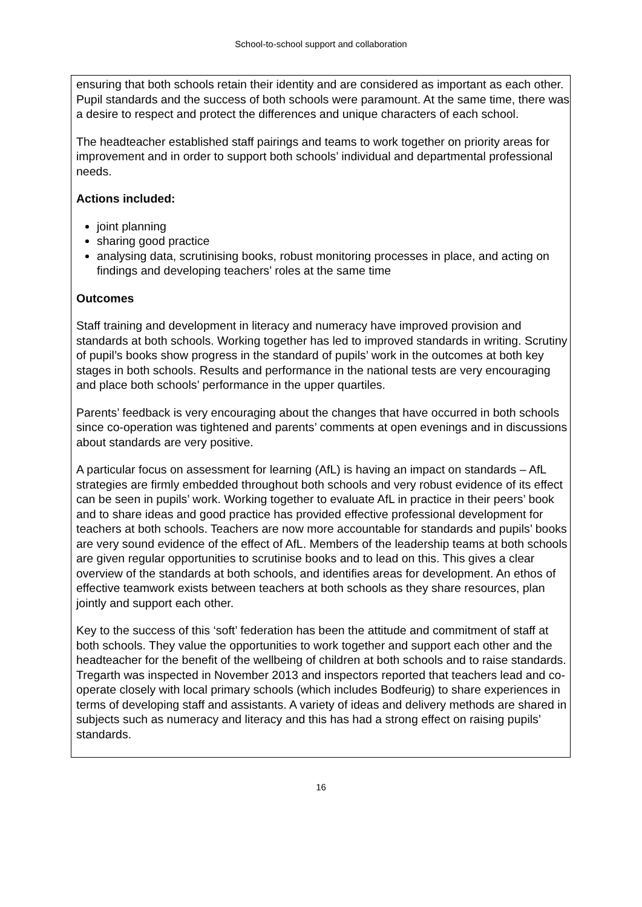School-to-school support and collaboration
ensuring that both schools retain their identity and are considered as important as each other. Pupil standards and the success of both schools were paramount. At the same time, there was a desire to respect and protect the differences and unique characters of each school.
The headteacher established staff pairings and teams to work together on priority areas for improvement and in order to support both schools’ individual and departmental professional needs.
Actions included:
joint planning
sharing good practice
analysing data, scrutinising books, robust monitoring processes in place, and acting on findings and developing teachers’ roles at the same time
Outcomes
Staff training and development in literacy and numeracy have improved provision and standards at both schools. Working together has led to improved standards in writing. Scrutiny of pupil’s books show progress in the standard of pupils’ work in the outcomes at both key stages in both schools. Results and performance in the national tests are very encouraging and place both schools’ performance in the upper quartiles.
Parents’ feedback is very encouraging about the changes that have occurred in both schools since co-operation was tightened and parents’ comments at open evenings and in discussions about standards are very positive.
A particular focus on assessment for learning (AfL) is having an impact on standards – AfL strategies are firmly embedded throughout both schools and very robust evidence of its effect can be seen in pupils’ work. Working together to evaluate AfL in practice in their peers’ book and to share ideas and good practice has provided effective professional development for teachers at both schools. Teachers are now more accountable for standards and pupils’ books are very sound evidence of the effect of AfL. Members of the leadership teams at both schools are given regular opportunities to scrutinise books and to lead on this. This gives a clear overview of the standards at both schools, and identifies areas for development. An ethos of effective teamwork exists between teachers at both schools as they share resources, plan jointly and support each other.
Key to the success of this ‘soft’ federation has been the attitude and commitment of staff at both schools. They value the opportunities to work together and support each other and the headteacher for the benefit of the wellbeing of children at both schools and to raise standards. Tregarth was inspected in November 2013 and inspectors reported that teachers lead and co-operate closely with local primary schools (which includes Bodfeurig) to share experiences in terms of developing staff and assistants. A variety of ideas and delivery methods are shared in subjects such as numeracy and literacy and this has had a strong effect on raising pupils’ standards.
16